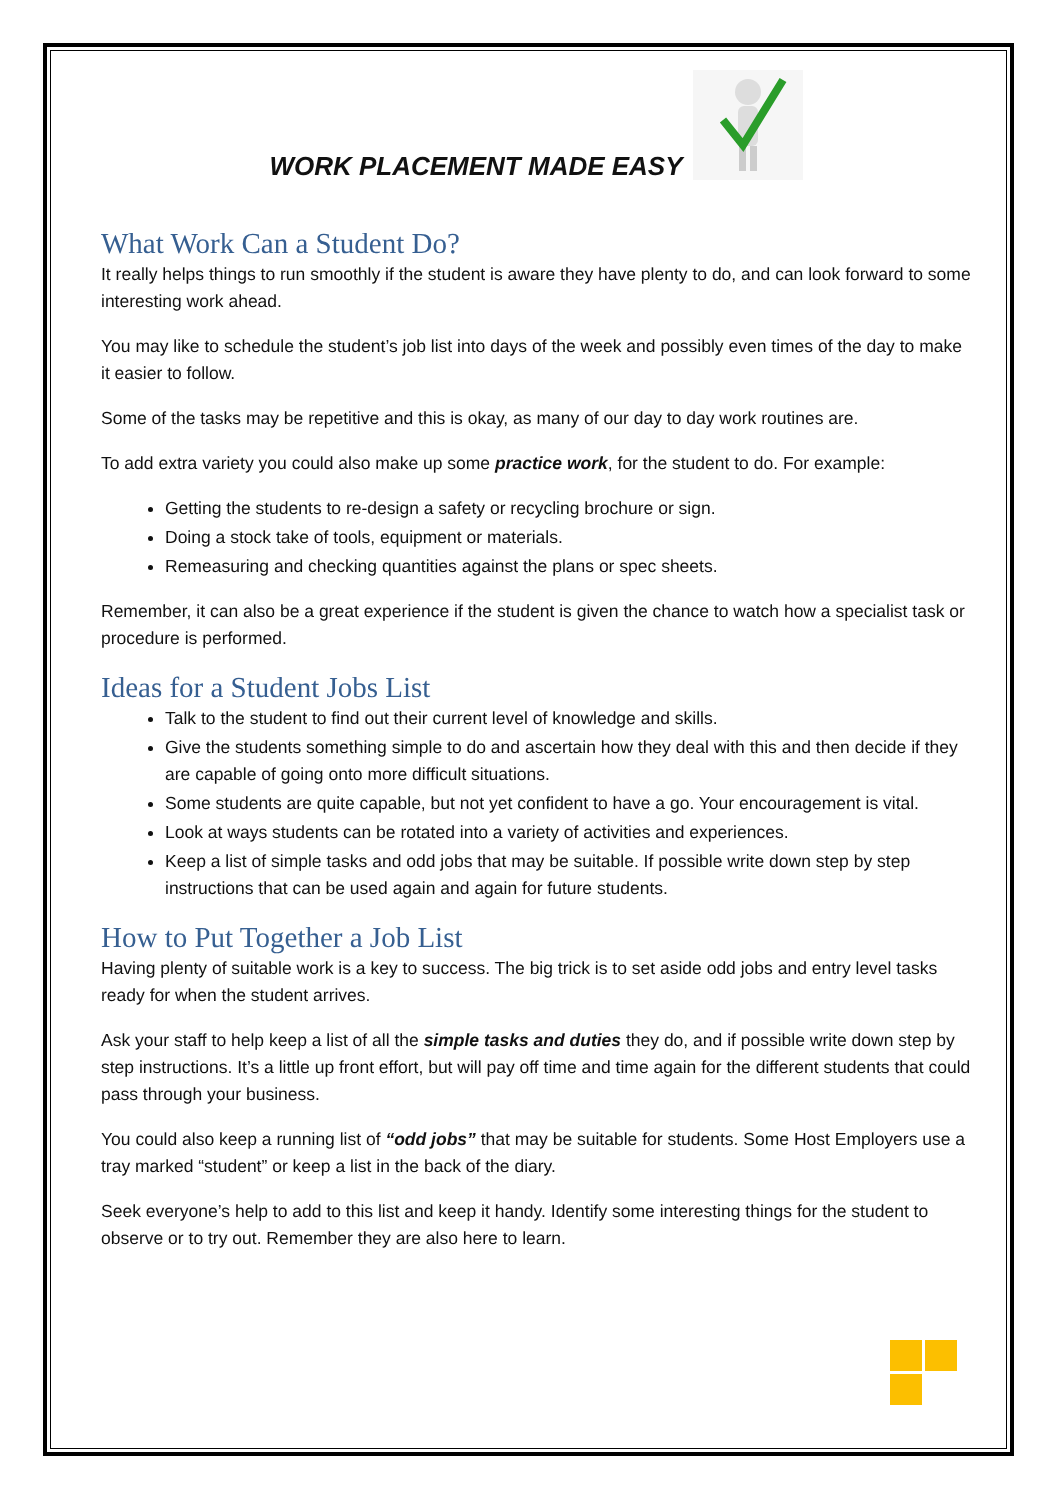WORK PLACEMENT MADE EASY
What Work Can a Student Do?
It really helps things to run smoothly if the student is aware they have plenty to do, and can look forward to some interesting work ahead.
You may like to schedule the student’s job list into days of the week and possibly even times of the day to make it easier to follow.
Some of the tasks may be repetitive and this is okay, as many of our day to day work routines are.
To add extra variety you could also make up some practice work, for the student to do. For example:
Getting the students to re-design a safety or recycling brochure or sign.
Doing a stock take of tools, equipment or materials.
Remeasuring and checking quantities against the plans or spec sheets.
Remember, it can also be a great experience if the student is given the chance to watch how a specialist task or procedure is performed.
Ideas for a Student Jobs List
Talk to the student to find out their current level of knowledge and skills.
Give the students something simple to do and ascertain how they deal with this and then decide if they are capable of going onto more difficult situations.
Some students are quite capable, but not yet confident to have a go. Your encouragement is vital.
Look at ways students can be rotated into a variety of activities and experiences.
Keep a list of simple tasks and odd jobs that may be suitable. If possible write down step by step instructions that can be used again and again for future students.
How to Put Together a Job List
Having plenty of suitable work is a key to success. The big trick is to set aside odd jobs and entry level tasks ready for when the student arrives.
Ask your staff to help keep a list of all the simple tasks and duties they do, and if possible write down step by step instructions. It’s a little up front effort, but will pay off time and time again for the different students that could pass through your business.
You could also keep a running list of “odd jobs” that may be suitable for students. Some Host Employers use a tray marked “student” or keep a list in the back of the diary.
Seek everyone’s help to add to this list and keep it handy. Identify some interesting things for the student to observe or to try out. Remember they are also here to learn.